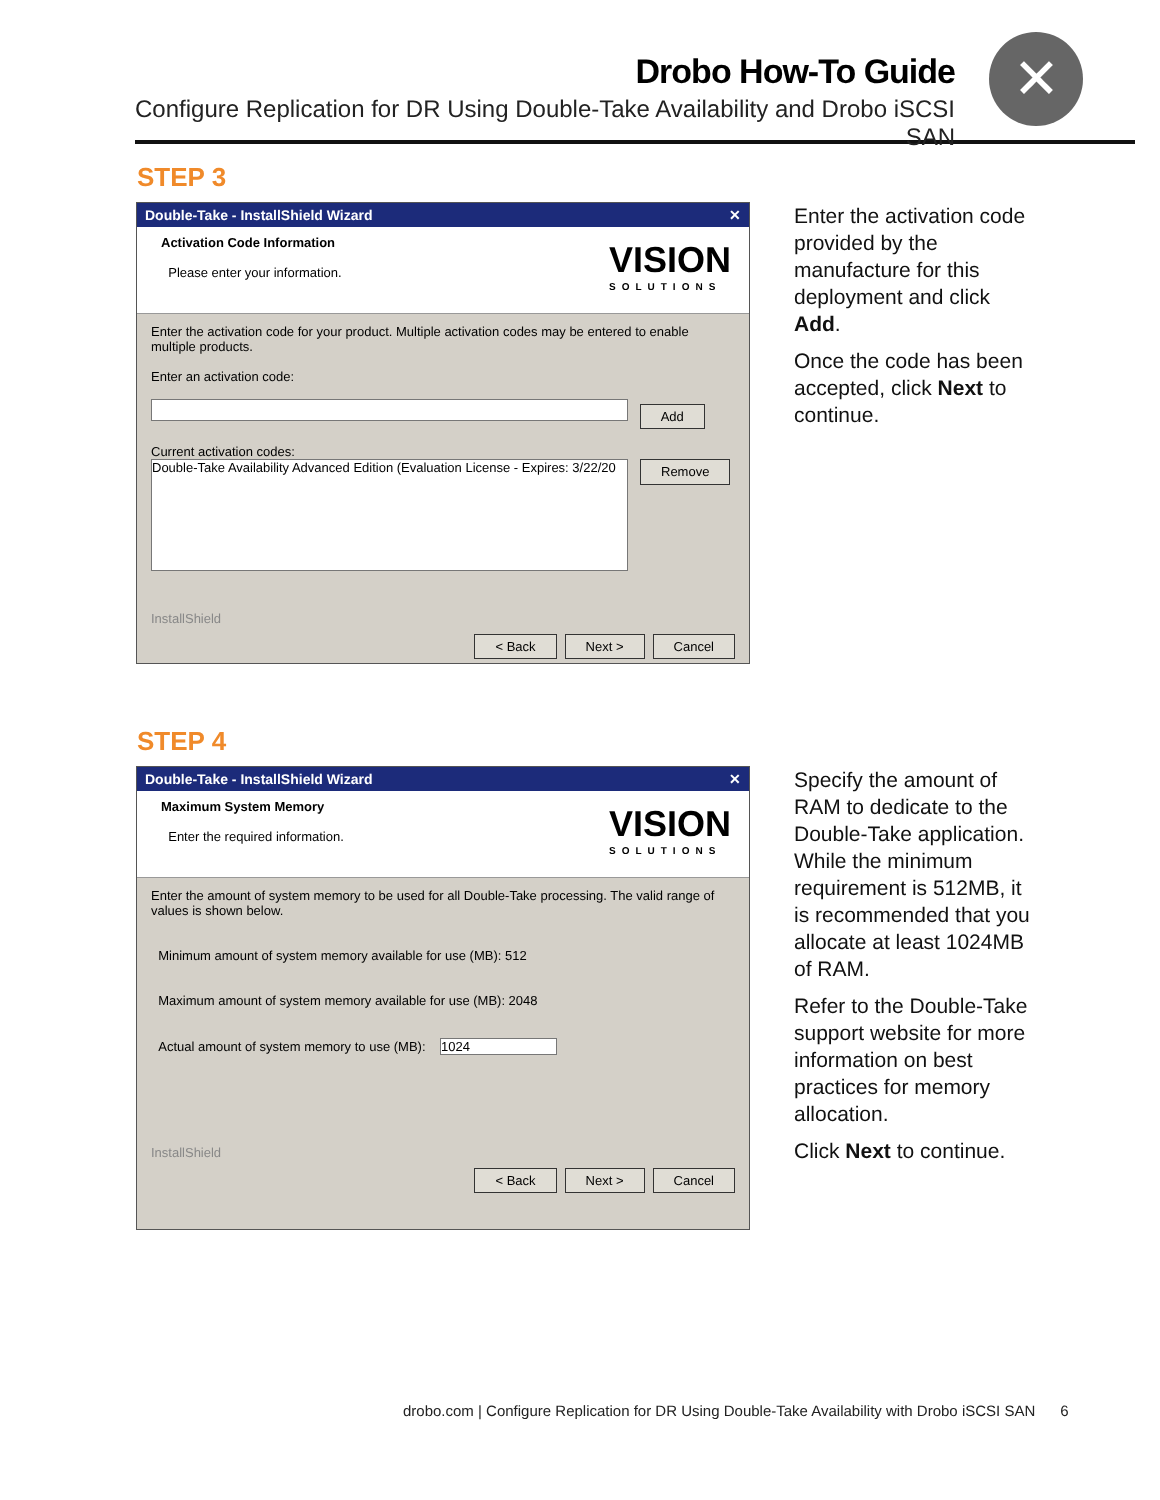Drobo How-To Guide
Configure Replication for DR Using Double-Take Availability and Drobo iSCSI SAN
✕
STEP 3
Double-Take - InstallShield Wizard ✕
Activation Code Information
Please enter your information.
VISION
SOLUTIONS
Enter the activation code for your product. Multiple activation codes may be entered to enable multiple products.
Enter an activation code:
Add
Current activation codes:
Double-Take Availability Advanced Edition (Evaluation License - Expires: 3/22/20
Remove
InstallShield
< Back Next > Cancel
Enter the activation code provided by the manufacture for this deployment and click Add.
Once the code has been accepted, click Next to continue.
STEP 4
Double-Take - InstallShield Wizard ✕
Maximum System Memory
Enter the required information.
VISION
SOLUTIONS
Enter the amount of system memory to be used for all Double-Take processing. The valid range of values is shown below.
Minimum amount of system memory available for use (MB): 512
Maximum amount of system memory available for use (MB): 2048
Actual amount of system memory to use (MB): 1024
InstallShield
< Back Next > Cancel
Specify the amount of RAM to dedicate to the Double-Take application. While the minimum requirement is 512MB, it is recommended that you allocate at least 1024MB of RAM.
Refer to the Double-Take support website for more information on best practices for memory allocation.
Click Next to continue.
drobo.com | Configure Replication for DR Using Double-Take Availability with Drobo iSCSI SAN 6